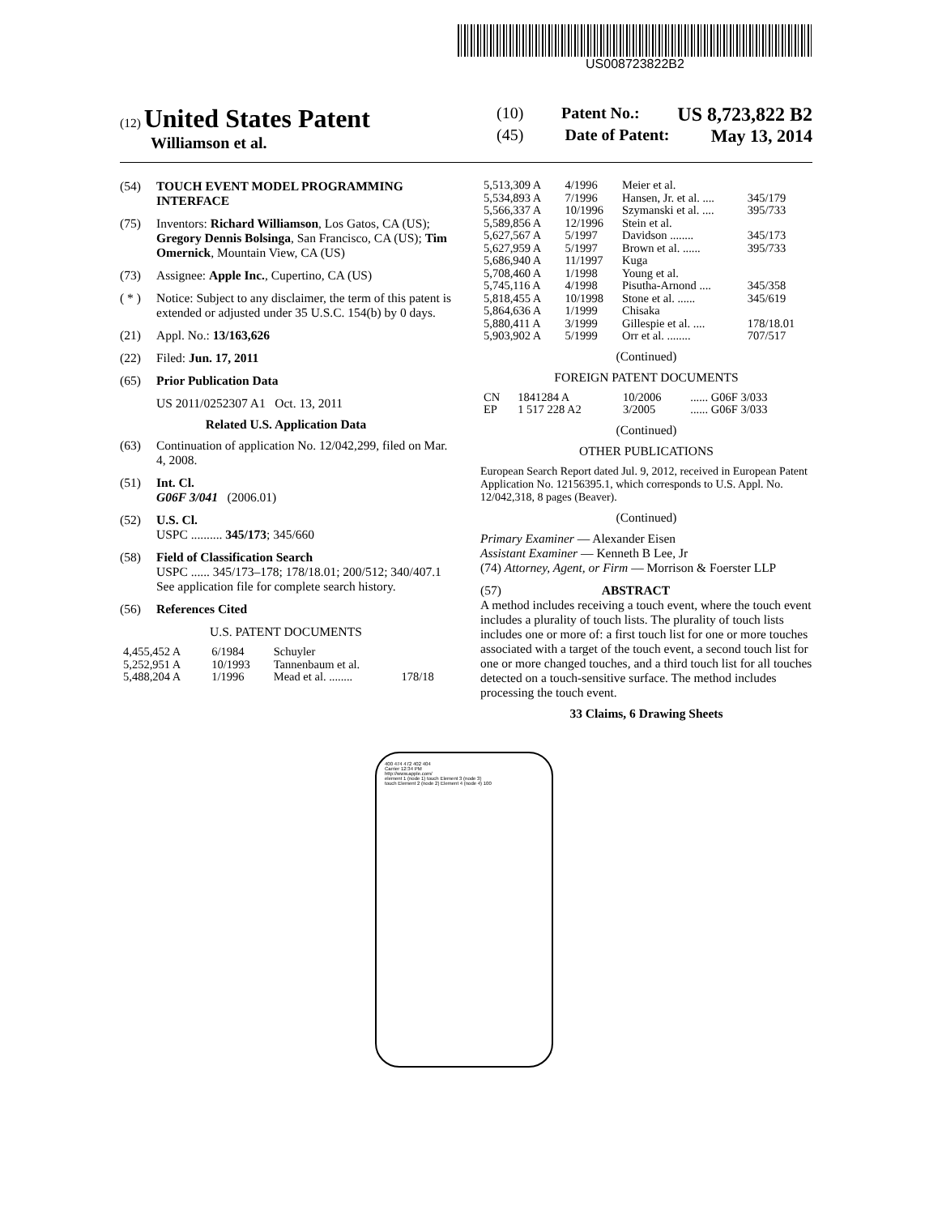US008723822B2
(12) United States Patent
Williamson et al.
(10) Patent No.: US 8,723,822 B2
(45) Date of Patent: May 13, 2014
(54) TOUCH EVENT MODEL PROGRAMMING INTERFACE
(75) Inventors: Richard Williamson, Los Gatos, CA (US); Gregory Dennis Bolsinga, San Francisco, CA (US); Tim Omernick, Mountain View, CA (US)
(73) Assignee: Apple Inc., Cupertino, CA (US)
( * ) Notice: Subject to any disclaimer, the term of this patent is extended or adjusted under 35 U.S.C. 154(b) by 0 days.
(21) Appl. No.: 13/163,626
(22) Filed: Jun. 17, 2011
(65) Prior Publication Data
US 2011/0252307 A1 Oct. 13, 2011
Related U.S. Application Data
(63) Continuation of application No. 12/042,299, filed on Mar. 4, 2008.
(51) Int. Cl.
G06F 3/041 (2006.01)
(52) U.S. Cl.
USPC .......... 345/173; 345/660
(58) Field of Classification Search
USPC ...... 345/173–178; 178/18.01; 200/512; 340/407.1
See application file for complete search history.
(56) References Cited
U.S. PATENT DOCUMENTS
| 4,455,452 A | 6/1984 | Schuyler | |
| 5,252,951 A | 10/1993 | Tannenbaum et al. | |
| 5,488,204 A | 1/1996 | Mead et al. ........ | 178/18 |
| 5,513,309 A | 4/1996 | Meier et al. | |
| 5,534,893 A | 7/1996 | Hansen, Jr. et al. .... | 345/179 |
| 5,566,337 A | 10/1996 | Szymanski et al. .... | 395/733 |
| 5,589,856 A | 12/1996 | Stein et al. | |
| 5,627,567 A | 5/1997 | Davidson ........ | 345/173 |
| 5,627,959 A | 5/1997 | Brown et al. ...... | 395/733 |
| 5,686,940 A | 11/1997 | Kuga | |
| 5,708,460 A | 1/1998 | Young et al. | |
| 5,745,116 A | 4/1998 | Pisutha-Arnond .... | 345/358 |
| 5,818,455 A | 10/1998 | Stone et al. ...... | 345/619 |
| 5,864,636 A | 1/1999 | Chisaka | |
| 5,880,411 A | 3/1999 | Gillespie et al. .... | 178/18.01 |
| 5,903,902 A | 5/1999 | Orr et al. ........ | 707/517 |
(Continued)
FOREIGN PATENT DOCUMENTS
| CN | 1841284 A | 10/2006 | ...... G06F 3/033 |
| EP | 1 517 228 A2 | 3/2005 | ...... G06F 3/033 |
(Continued)
OTHER PUBLICATIONS
European Search Report dated Jul. 9, 2012, received in European Patent Application No. 12156395.1, which corresponds to U.S. Appl. No. 12/042,318, 8 pages (Beaver).
(Continued)
Primary Examiner — Alexander Eisen
Assistant Examiner — Kenneth B Lee, Jr
(74) Attorney, Agent, or Firm — Morrison & Foerster LLP
(57) ABSTRACT
A method includes receiving a touch event, where the touch event includes a plurality of touch lists. The plurality of touch lists includes one or more of: a first touch list for one or more touches associated with a target of the touch event, a second touch list for one or more changed touches, and a third touch list for all touches detected on a touch-sensitive surface. The method includes processing the touch event.
33 Claims, 6 Drawing Sheets
400 474 472 402 404
Carrier 12:34 PM
http://www.apple.com/
element 1 (node 1) touch Element 3 (node 3)
touch Element 2 (node 2) Element 4 (node 4) 100